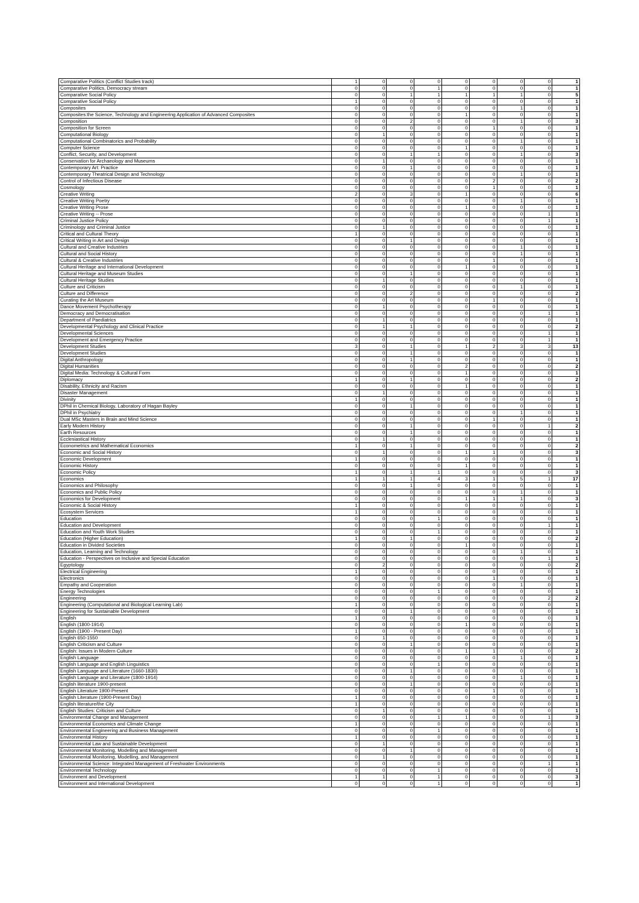| Comparative Politics (Conflict Studies track) | 1 | 0 | 0 | 0 | 0 | 0 | 0 | 0 | 1 |
| Comparative Politics, Democracy stream | 0 | 0 | 0 | 1 | 0 | 0 | 0 | 0 | 1 |
| Comparative Social Policy | 0 | 0 | 1 | 1 | 1 | 1 | 1 | 0 | 5 |
| Comparative Social Policy | 1 | 0 | 0 | 0 | 0 | 0 | 0 | 0 | 1 |
| Composites | 0 | 0 | 0 | 0 | 0 | 0 | 1 | 0 | 1 |
| Composites:the Science, Technology and Engineering Application of Advanced Composites | 0 | 0 | 0 | 0 | 1 | 0 | 0 | 0 | 1 |
| Composition | 0 | 0 | 2 | 0 | 0 | 0 | 1 | 0 | 3 |
| Composition for Screen | 0 | 0 | 0 | 0 | 0 | 1 | 0 | 0 | 1 |
| Computational Biology | 0 | 1 | 0 | 0 | 0 | 0 | 0 | 0 | 1 |
| Computational Combinatorics and Probability | 0 | 0 | 0 | 0 | 0 | 0 | 1 | 0 | 1 |
| Computer Science | 0 | 0 | 0 | 0 | 1 | 0 | 0 | 0 | 1 |
| Conflict, Security, and Development | 0 | 0 | 1 | 1 | 0 | 0 | 1 | 0 | 3 |
| Conservation for Archaeology and Museums | 0 | 1 | 0 | 0 | 0 | 0 | 0 | 0 | 1 |
| Contemporary Art: Practice | 0 | 0 | 1 | 0 | 0 | 0 | 0 | 0 | 1 |
| Contemporary Theatrical Design and Technology | 0 | 0 | 0 | 0 | 0 | 0 | 1 | 0 | 1 |
| Control of Infectious Disease | 0 | 0 | 0 | 0 | 0 | 2 | 0 | 0 | 2 |
| Cosmology | 0 | 0 | 0 | 0 | 0 | 1 | 0 | 0 | 1 |
| Creative Writing | 2 | 0 | 3 | 0 | 1 | 0 | 0 | 0 | 6 |
| Creative Writing Poetry | 0 | 0 | 0 | 0 | 0 | 0 | 1 | 0 | 1 |
| Creative Writing Prose | 0 | 0 | 0 | 0 | 1 | 0 | 0 | 0 | 1 |
| Creative Writing -- Prose | 0 | 0 | 0 | 0 | 0 | 0 | 0 | 1 | 1 |
| Criminal Justice Policy | 0 | 0 | 0 | 0 | 0 | 0 | 0 | 1 | 1 |
| Criminology and Criminal Justice | 0 | 1 | 0 | 0 | 0 | 0 | 0 | 0 | 1 |
| Critical and Cultural Theory | 1 | 0 | 0 | 0 | 0 | 0 | 0 | 0 | 1 |
| Critical Writing in Art and Design | 0 | 0 | 1 | 0 | 0 | 0 | 0 | 0 | 1 |
| Cultural and Creative Industries | 0 | 0 | 0 | 0 | 0 | 0 | 1 | 0 | 1 |
| Cultural and Social History | 0 | 0 | 0 | 0 | 0 | 0 | 1 | 0 | 1 |
| Cultural & Creative Industries | 0 | 0 | 0 | 0 | 0 | 1 | 0 | 0 | 1 |
| Cultural Heritage and International Development | 0 | 0 | 0 | 0 | 1 | 0 | 0 | 0 | 1 |
| Cultural Heritage and Museum Studies | 0 | 0 | 1 | 0 | 0 | 0 | 0 | 0 | 1 |
| Cultural Heritage Studies | 0 | 1 | 0 | 0 | 0 | 0 | 0 | 0 | 1 |
| Culture and Criticism | 0 | 0 | 0 | 0 | 0 | 0 | 1 | 0 | 1 |
| Culture and Difference | 0 | 0 | 2 | 0 | 0 | 0 | 0 | 0 | 2 |
| Curating the Art Museum | 0 | 0 | 0 | 0 | 0 | 1 | 0 | 0 | 1 |
| Dance Movement Psychotherapy | 0 | 1 | 0 | 0 | 0 | 0 | 0 | 0 | 1 |
| Democracy and Democratisation | 0 | 0 | 0 | 0 | 0 | 0 | 0 | 1 | 1 |
| Department of Paediatrics | 0 | 1 | 0 | 0 | 0 | 0 | 0 | 0 | 1 |
| Developmental Psychology and Clinical Practice | 0 | 1 | 1 | 0 | 0 | 0 | 0 | 0 | 2 |
| Developmental Sciences | 0 | 0 | 0 | 0 | 0 | 0 | 0 | 1 | 1 |
| Development and Emergency Practice | 0 | 0 | 0 | 0 | 0 | 0 | 0 | 1 | 1 |
| Development Studies | 3 | 0 | 1 | 0 | 1 | 2 | 3 | 3 | 13 |
| Development Studies | 0 | 0 | 1 | 0 | 0 | 0 | 0 | 0 | 1 |
| Digital Anthropology | 0 | 0 | 1 | 0 | 0 | 0 | 0 | 0 | 1 |
| Digital Humanities | 0 | 0 | 0 | 0 | 2 | 0 | 0 | 0 | 2 |
| Digital Media: Technology & Cultural Form | 0 | 0 | 0 | 0 | 1 | 0 | 0 | 0 | 1 |
| Diplomacy | 1 | 0 | 1 | 0 | 0 | 0 | 0 | 0 | 2 |
| Disability, Ethnicity and Racism | 0 | 0 | 0 | 0 | 1 | 0 | 0 | 0 | 1 |
| Disaster Management | 0 | 1 | 0 | 0 | 0 | 0 | 0 | 0 | 1 |
| Divinity | 1 | 0 | 0 | 0 | 0 | 0 | 0 | 0 | 1 |
| DPhil in Chemical Biology, Laboratory of Hagan Bayley | 0 | 0 | 1 | 0 | 0 | 0 | 0 | 0 | 1 |
| DPhil in Psychiatry | 0 | 0 | 0 | 0 | 0 | 0 | 1 | 0 | 1 |
| Dual MSc Masters in Brain and Mind Science | 0 | 0 | 0 | 0 | 0 | 1 | 0 | 0 | 1 |
| Early Modern History | 0 | 0 | 1 | 0 | 0 | 0 | 0 | 1 | 2 |
| Earth Resources | 0 | 0 | 1 | 0 | 0 | 0 | 0 | 0 | 1 |
| Ecclesiastical History | 0 | 1 | 0 | 0 | 0 | 0 | 0 | 0 | 1 |
| Econometrics and Mathematical Economics | 1 | 0 | 1 | 0 | 0 | 0 | 0 | 0 | 2 |
| Economic and Social History | 0 | 1 | 0 | 0 | 1 | 1 | 0 | 0 | 3 |
| Economic Development | 1 | 0 | 0 | 0 | 0 | 0 | 0 | 0 | 1 |
| Economic History | 0 | 0 | 0 | 0 | 1 | 0 | 0 | 0 | 1 |
| Economic Policy | 1 | 0 | 1 | 1 | 0 | 0 | 0 | 0 | 3 |
| Economics | 1 | 1 | 1 | 4 | 3 | 1 | 5 | 1 | 17 |
| Economics and Philosophy | 0 | 0 | 1 | 0 | 0 | 0 | 0 | 0 | 1 |
| Economics and Public Policy | 0 | 0 | 0 | 0 | 0 | 0 | 1 | 0 | 1 |
| Economics for Development | 0 | 0 | 0 | 0 | 1 | 1 | 1 | 0 | 3 |
| Economic & Social History | 1 | 0 | 0 | 0 | 0 | 0 | 0 | 0 | 1 |
| Ecosystem Services | 1 | 0 | 0 | 0 | 0 | 0 | 0 | 0 | 1 |
| Education | 0 | 0 | 0 | 1 | 0 | 0 | 0 | 0 | 1 |
| Education and Development | 0 | 0 | 0 | 0 | 0 | 0 | 0 | 1 | 1 |
| Education and Youth Work Studies | 0 | 0 | 0 | 1 | 0 | 0 | 0 | 0 | 1 |
| Education (Higher Education) | 1 | 0 | 1 | 0 | 0 | 0 | 0 | 0 | 2 |
| Education in Divided Societies | 0 | 0 | 0 | 0 | 1 | 0 | 0 | 0 | 1 |
| Education, Learning and Technology | 0 | 0 | 0 | 0 | 0 | 0 | 1 | 0 | 1 |
| Education - Perspectives on Inclusive and Special Education | 0 | 0 | 0 | 0 | 0 | 0 | 0 | 1 | 1 |
| Egyptology | 0 | 2 | 0 | 0 | 0 | 0 | 0 | 0 | 2 |
| Electrical Engineering | 1 | 0 | 0 | 0 | 0 | 0 | 0 | 0 | 1 |
| Electronics | 0 | 0 | 0 | 0 | 0 | 1 | 0 | 0 | 1 |
| Empathy and Cooperation | 0 | 0 | 0 | 0 | 0 | 0 | 1 | 0 | 1 |
| Energy Technologies | 0 | 0 | 0 | 1 | 0 | 0 | 0 | 0 | 1 |
| Engineering | 0 | 0 | 0 | 0 | 0 | 0 | 0 | 2 | 2 |
| Engineering (Computational and Biological Learning Lab) | 1 | 0 | 0 | 0 | 0 | 0 | 0 | 0 | 1 |
| Engineering for Sustainable Development | 0 | 0 | 1 | 0 | 0 | 0 | 0 | 0 | 1 |
| English | 1 | 0 | 0 | 0 | 0 | 0 | 0 | 0 | 1 |
| English (1800-1914) | 0 | 0 | 0 | 0 | 1 | 0 | 0 | 0 | 1 |
| English (1900 - Present Day) | 1 | 0 | 0 | 0 | 0 | 0 | 0 | 0 | 1 |
| English 650-1550 | 0 | 1 | 0 | 0 | 0 | 0 | 0 | 0 | 1 |
| English Criticism and Culture | 0 | 0 | 1 | 0 | 0 | 0 | 0 | 0 | 1 |
| English: Issues in Modern Culture | 0 | 0 | 0 | 0 | 1 | 1 | 0 | 0 | 2 |
| English Language | 0 | 0 | 0 | 0 | 0 | 0 | 1 | 0 | 1 |
| English Language and English Linguistics | 0 | 0 | 0 | 1 | 0 | 0 | 0 | 0 | 1 |
| English Language and Literature (1660-1830) | 0 | 0 | 1 | 0 | 0 | 0 | 0 | 0 | 1 |
| English Language and Literature (1800-1914) | 0 | 0 | 0 | 0 | 0 | 0 | 1 | 0 | 1 |
| English literature 1900-present | 0 | 0 | 1 | 0 | 0 | 0 | 0 | 0 | 1 |
| English Literature 1900-Present | 0 | 0 | 0 | 0 | 0 | 1 | 0 | 0 | 1 |
| English Literature (1900-Present Day) | 1 | 0 | 0 | 0 | 0 | 0 | 0 | 0 | 1 |
| English literature/the City | 1 | 0 | 0 | 0 | 0 | 0 | 0 | 0 | 1 |
| English Studies: Criticism and Culture | 0 | 1 | 0 | 0 | 0 | 0 | 0 | 0 | 1 |
| Environmental Change and Management | 0 | 0 | 0 | 1 | 1 | 0 | 0 | 1 | 3 |
| Environmental Economics and Climate Change | 1 | 0 | 0 | 0 | 0 | 0 | 0 | 0 | 1 |
| Environmental Engineering and Business Management | 0 | 0 | 0 | 1 | 0 | 0 | 0 | 0 | 1 |
| Environmental History | 1 | 0 | 0 | 0 | 0 | 0 | 0 | 0 | 1 |
| Environmental Law and Sustainable Development | 0 | 1 | 0 | 0 | 0 | 0 | 0 | 0 | 1 |
| Environmental Monitoring, Modelling and Management | 0 | 0 | 1 | 0 | 0 | 0 | 0 | 0 | 1 |
| Environmental Monitoring, Modelling, and Management | 0 | 1 | 0 | 0 | 0 | 0 | 0 | 0 | 1 |
| Environmental Science: Integrated Management of Freshwater Environments | 0 | 0 | 0 | 0 | 0 | 0 | 0 | 1 | 1 |
| Environmental Technology | 0 | 0 | 0 | 1 | 0 | 0 | 0 | 0 | 1 |
| Environment and Development | 1 | 1 | 0 | 1 | 0 | 0 | 0 | 0 | 3 |
| Environment and International Development | 0 | 0 | 0 | 1 | 0 | 0 | 0 | 0 | 1 |